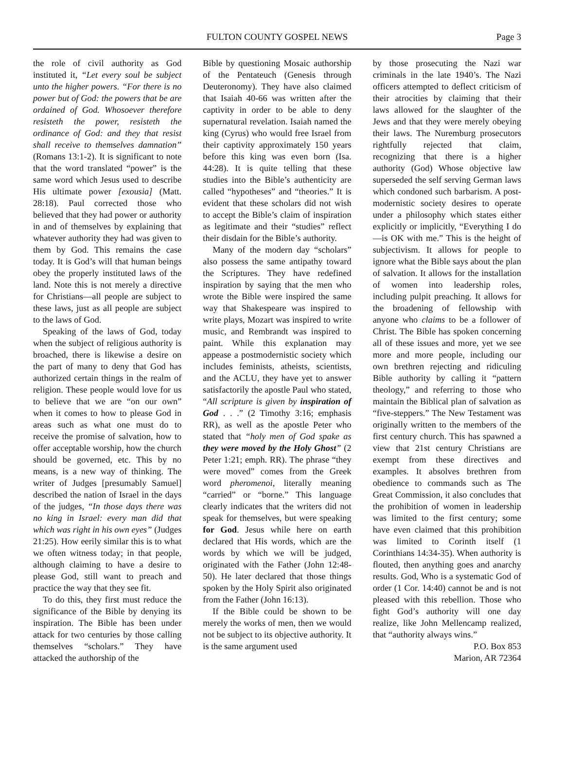FULTON COUNTY GOSPEL NEWS
Page 3
the role of civil authority as God instituted it, “Let every soul be subject unto the higher powers. “For there is no power but of God: the powers that be are ordained of God. Whosoever therefore resisteth the power, resisteth the ordinance of God: and they that resist shall receive to themselves damnation” (Romans 13:1-2). It is significant to note that the word translated “power” is the same word which Jesus used to describe His ultimate power [exousia] (Matt. 28:18). Paul corrected those who believed that they had power or authority in and of themselves by explaining that whatever authority they had was given to them by God. This remains the case today. It is God’s will that human beings obey the properly instituted laws of the land. Note this is not merely a directive for Christians—all people are subject to these laws, just as all people are subject to the laws of God.
Speaking of the laws of God, today when the subject of religious authority is broached, there is likewise a desire on the part of many to deny that God has authorized certain things in the realm of religion. These people would love for us to believe that we are “on our own” when it comes to how to please God in areas such as what one must do to receive the promise of salvation, how to offer acceptable worship, how the church should be governed, etc. This by no means, is a new way of thinking. The writer of Judges [presumably Samuel] described the nation of Israel in the days of the judges, “In those days there was no king in Israel: every man did that which was right in his own eyes” (Judges 21:25). How eerily similar this is to what we often witness today; in that people, although claiming to have a desire to please God, still want to preach and practice the way that they see fit.
To do this, they first must reduce the significance of the Bible by denying its inspiration. The Bible has been under attack for two centuries by those calling themselves “scholars.” They have attacked the authorship of the
Bible by questioning Mosaic authorship of the Pentateuch (Genesis through Deuteronomy). They have also claimed that Isaiah 40-66 was written after the captivity in order to be able to deny supernatural revelation. Isaiah named the king (Cyrus) who would free Israel from their captivity approximately 150 years before this king was even born (Isa. 44:28). It is quite telling that these studies into the Bible’s authenticity are called “hypotheses” and “theories.” It is evident that these scholars did not wish to accept the Bible’s claim of inspiration as legitimate and their “studies” reflect their disdain for the Bible’s authority.
Many of the modern day “scholars” also possess the same antipathy toward the Scriptures. They have redefined inspiration by saying that the men who wrote the Bible were inspired the same way that Shakespeare was inspired to write plays, Mozart was inspired to write music, and Rembrandt was inspired to paint. While this explanation may appease a postmodernistic society which includes feminists, atheists, scientists, and the ACLU, they have yet to answer satisfactorily the apostle Paul who stated, “All scripture is given by inspiration of God . . .” (2 Timothy 3:16; emphasis RR), as well as the apostle Peter who stated that “holy men of God spake as they were moved by the Holy Ghost” (2 Peter 1:21; emph. RR). The phrase “they were moved” comes from the Greek word pheromenoi, literally meaning “carried” or “borne.” This language clearly indicates that the writers did not speak for themselves, but were speaking for God. Jesus while here on earth declared that His words, which are the words by which we will be judged, originated with the Father (John 12:48-50). He later declared that those things spoken by the Holy Spirit also originated from the Father (John 16:13).
If the Bible could be shown to be merely the works of men, then we would not be subject to its objective authority. It is the same argument used
by those prosecuting the Nazi war criminals in the late 1940’s. The Nazi officers attempted to deflect criticism of their atrocities by claiming that their laws allowed for the slaughter of the Jews and that they were merely obeying their laws. The Nuremburg prosecutors rightfully rejected that claim, recognizing that there is a higher authority (God) Whose objective law superseded the self serving German laws which condoned such barbarism. A post-modernistic society desires to operate under a philosophy which states either explicitly or implicitly, “Everything I do—is OK with me.” This is the height of subjectivism. It allows for people to ignore what the Bible says about the plan of salvation. It allows for the installation of women into leadership roles, including pulpit preaching. It allows for the broadening of fellowship with anyone who claims to be a follower of Christ. The Bible has spoken concerning all of these issues and more, yet we see more and more people, including our own brethren rejecting and ridiculing Bible authority by calling it “pattern theology,” and referring to those who maintain the Biblical plan of salvation as “five-steppers.” The New Testament was originally written to the members of the first century church. This has spawned a view that 21st century Christians are exempt from these directives and examples. It absolves brethren from obedience to commands such as The Great Commission, it also concludes that the prohibition of women in leadership was limited to the first century; some have even claimed that this prohibition was limited to Corinth itself (1 Corinthians 14:34-35). When authority is flouted, then anything goes and anarchy results. God, Who is a systematic God of order (1 Cor. 14:40) cannot be and is not pleased with this rebellion. Those who fight God’s authority will one day realize, like John Mellencamp realized, that “authority always wins.”
P.O. Box 853
Marion, AR 72364